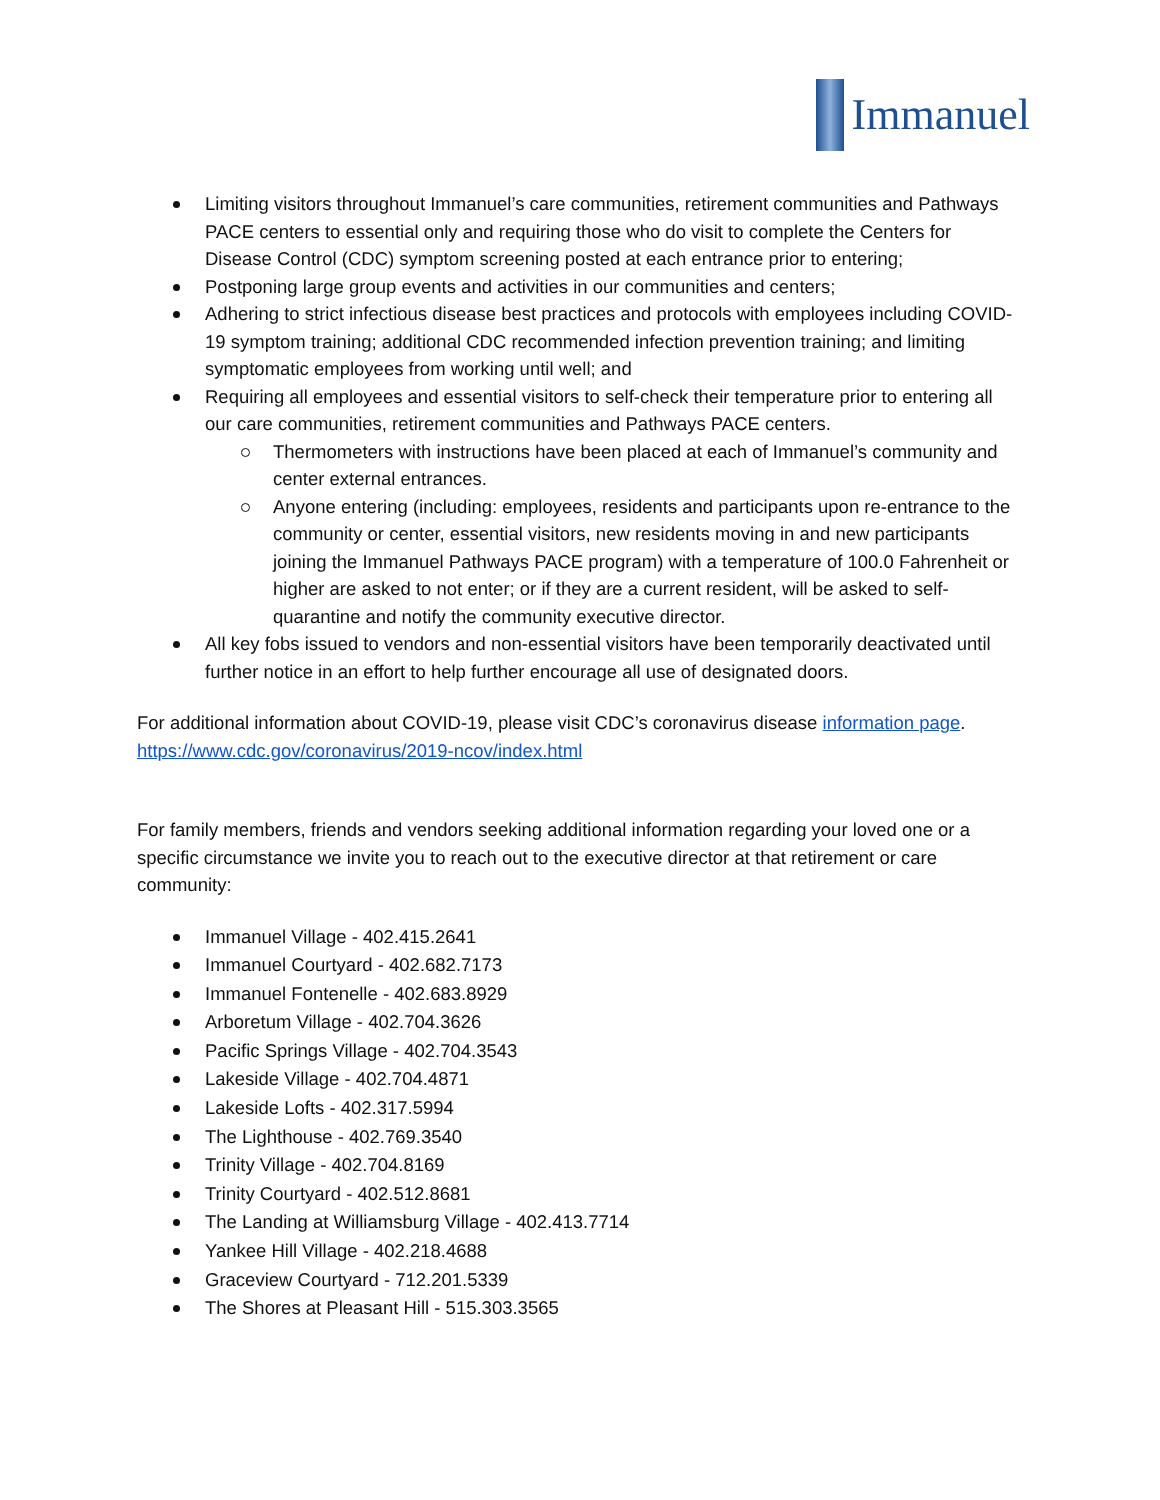Immanuel
Limiting visitors throughout Immanuel’s care communities, retirement communities and Pathways PACE centers to essential only and requiring those who do visit to complete the Centers for Disease Control (CDC) symptom screening posted at each entrance prior to entering;
Postponing large group events and activities in our communities and centers;
Adhering to strict infectious disease best practices and protocols with employees including COVID-19 symptom training; additional CDC recommended infection prevention training; and limiting symptomatic employees from working until well; and
Requiring all employees and essential visitors to self-check their temperature prior to entering all our care communities, retirement communities and Pathways PACE centers.
Thermometers with instructions have been placed at each of Immanuel’s community and center external entrances.
Anyone entering (including: employees, residents and participants upon re-entrance to the community or center, essential visitors, new residents moving in and new participants joining the Immanuel Pathways PACE program) with a temperature of 100.0 Fahrenheit or higher are asked to not enter; or if they are a current resident, will be asked to self-quarantine and notify the community executive director.
All key fobs issued to vendors and non-essential visitors have been temporarily deactivated until further notice in an effort to help further encourage all use of designated doors.
For additional information about COVID-19, please visit CDC’s coronavirus disease information page.
https://www.cdc.gov/coronavirus/2019-ncov/index.html
For family members, friends and vendors seeking additional information regarding your loved one or a specific circumstance we invite you to reach out to the executive director at that retirement or care community:
Immanuel Village - 402.415.2641
Immanuel Courtyard - 402.682.7173
Immanuel Fontenelle - 402.683.8929
Arboretum Village - 402.704.3626
Pacific Springs Village - 402.704.3543
Lakeside Village - 402.704.4871
Lakeside Lofts - 402.317.5994
The Lighthouse - 402.769.3540
Trinity Village - 402.704.8169
Trinity Courtyard - 402.512.8681
The Landing at Williamsburg Village - 402.413.7714
Yankee Hill Village - 402.218.4688
Graceview Courtyard - 712.201.5339
The Shores at Pleasant Hill - 515.303.3565